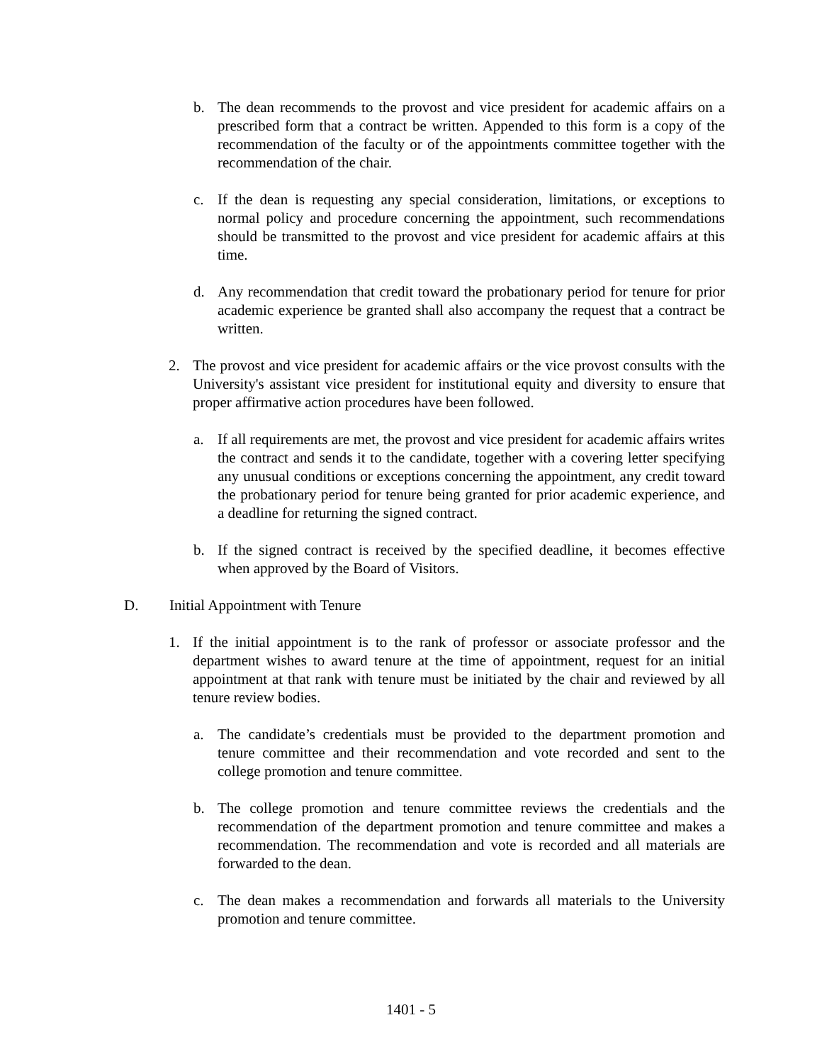b. The dean recommends to the provost and vice president for academic affairs on a prescribed form that a contract be written. Appended to this form is a copy of the recommendation of the faculty or of the appointments committee together with the recommendation of the chair.
c. If the dean is requesting any special consideration, limitations, or exceptions to normal policy and procedure concerning the appointment, such recommendations should be transmitted to the provost and vice president for academic affairs at this time.
d. Any recommendation that credit toward the probationary period for tenure for prior academic experience be granted shall also accompany the request that a contract be written.
2. The provost and vice president for academic affairs or the vice provost consults with the University's assistant vice president for institutional equity and diversity to ensure that proper affirmative action procedures have been followed.
a. If all requirements are met, the provost and vice president for academic affairs writes the contract and sends it to the candidate, together with a covering letter specifying any unusual conditions or exceptions concerning the appointment, any credit toward the probationary period for tenure being granted for prior academic experience, and a deadline for returning the signed contract.
b. If the signed contract is received by the specified deadline, it becomes effective when approved by the Board of Visitors.
D. Initial Appointment with Tenure
1. If the initial appointment is to the rank of professor or associate professor and the department wishes to award tenure at the time of appointment, request for an initial appointment at that rank with tenure must be initiated by the chair and reviewed by all tenure review bodies.
a. The candidate’s credentials must be provided to the department promotion and tenure committee and their recommendation and vote recorded and sent to the college promotion and tenure committee.
b. The college promotion and tenure committee reviews the credentials and the recommendation of the department promotion and tenure committee and makes a recommendation. The recommendation and vote is recorded and all materials are forwarded to the dean.
c. The dean makes a recommendation and forwards all materials to the University promotion and tenure committee.
1401 - 5